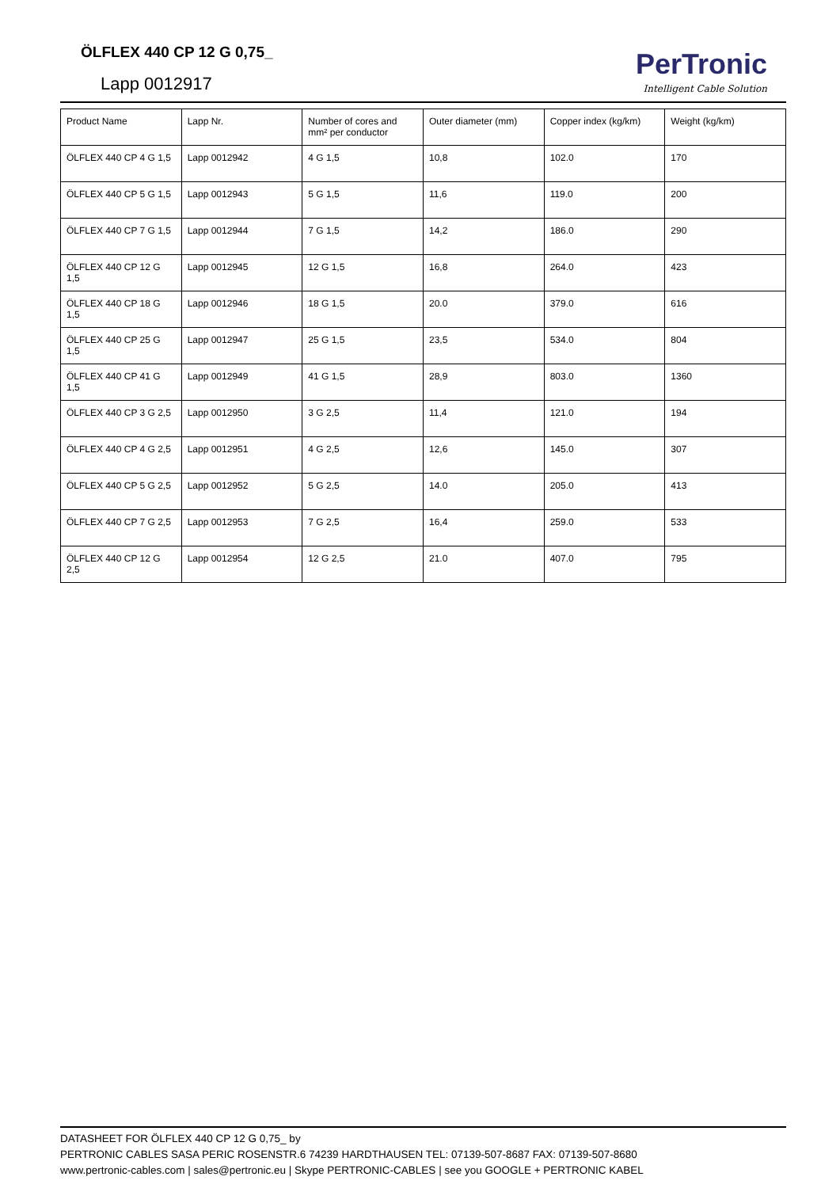ÖLFLEX 440 CP 12 G 0,75_
Lapp 0012917
PerTronic
Intelligent Cable Solution
| Product Name | Lapp Nr. | Number of cores and mm² per conductor | Outer diameter (mm) | Copper index (kg/km) | Weight (kg/km) |
| ÖLFLEX 440 CP 4 G 1,5 | Lapp 0012942 | 4 G 1,5 | 10,8 | 102.0 | 170 |
| ÖLFLEX 440 CP 5 G 1,5 | Lapp 0012943 | 5 G 1,5 | 11,6 | 119.0 | 200 |
| ÖLFLEX 440 CP 7 G 1,5 | Lapp 0012944 | 7 G 1,5 | 14,2 | 186.0 | 290 |
| ÖLFLEX 440 CP 12 G 1,5 | Lapp 0012945 | 12 G 1,5 | 16,8 | 264.0 | 423 |
| ÖLFLEX 440 CP 18 G 1,5 | Lapp 0012946 | 18 G 1,5 | 20.0 | 379.0 | 616 |
| ÖLFLEX 440 CP 25 G 1,5 | Lapp 0012947 | 25 G 1,5 | 23,5 | 534.0 | 804 |
| ÖLFLEX 440 CP 41 G 1,5 | Lapp 0012949 | 41 G 1,5 | 28,9 | 803.0 | 1360 |
| ÖLFLEX 440 CP 3 G 2,5 | Lapp 0012950 | 3 G 2,5 | 11,4 | 121.0 | 194 |
| ÖLFLEX 440 CP 4 G 2,5 | Lapp 0012951 | 4 G 2,5 | 12,6 | 145.0 | 307 |
| ÖLFLEX 440 CP 5 G 2,5 | Lapp 0012952 | 5 G 2,5 | 14.0 | 205.0 | 413 |
| ÖLFLEX 440 CP 7 G 2,5 | Lapp 0012953 | 7 G 2,5 | 16,4 | 259.0 | 533 |
| ÖLFLEX 440 CP 12 G 2,5 | Lapp 0012954 | 12 G 2,5 | 21.0 | 407.0 | 795 |
DATASHEET FOR ÖLFLEX 440 CP 12 G 0,75_ by
PERTRONIC CABLES SASA PERIC ROSENSTR.6 74239 HARDTHAUSEN TEL: 07139-507-8687 FAX: 07139-507-8680
www.pertronic-cables.com | sales@pertronic.eu | Skype PERTRONIC-CABLES | see you GOOGLE + PERTRONIC KABEL